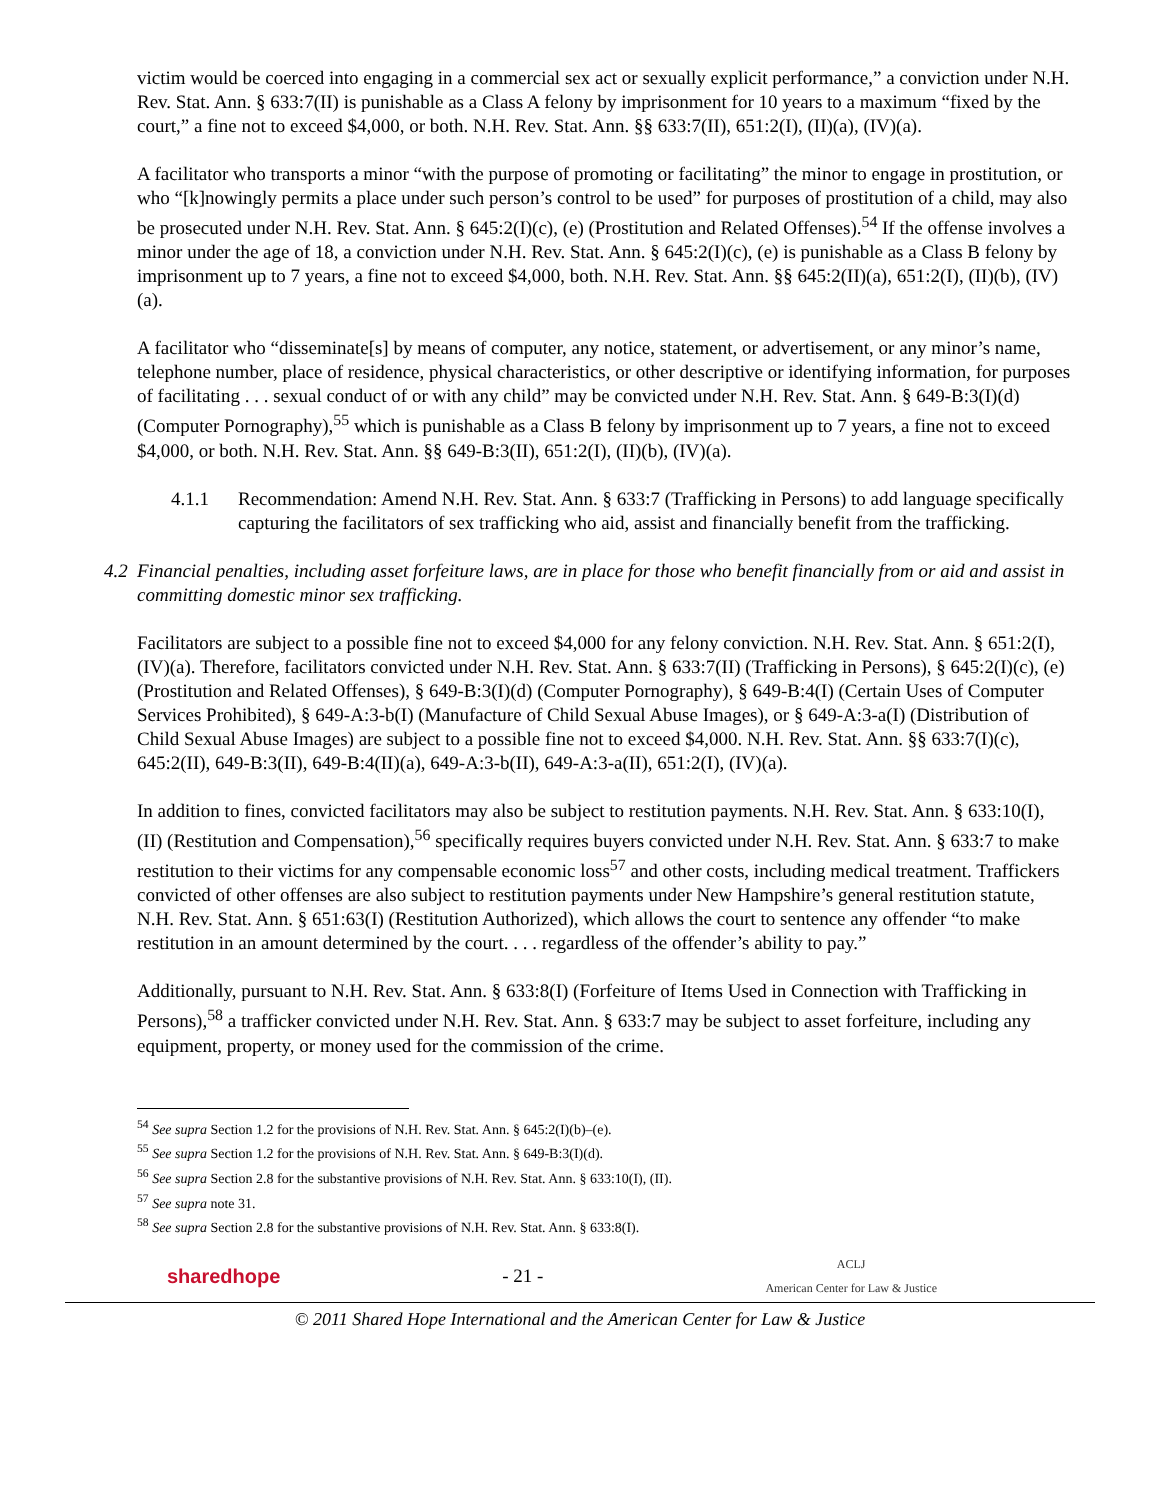victim would be coerced into engaging in a commercial sex act or sexually explicit performance,” a conviction under N.H. Rev. Stat. Ann. § 633:7(II) is punishable as a Class A felony by imprisonment for 10 years to a maximum “fixed by the court,” a fine not to exceed $4,000, or both. N.H. Rev. Stat. Ann. §§ 633:7(II), 651:2(I), (II)(a), (IV)(a).
A facilitator who transports a minor “with the purpose of promoting or facilitating” the minor to engage in prostitution, or who “[k]nowingly permits a place under such person’s control to be used” for purposes of prostitution of a child, may also be prosecuted under N.H. Rev. Stat. Ann. § 645:2(I)(c), (e) (Prostitution and Related Offenses).<sup>54</sup> If the offense involves a minor under the age of 18, a conviction under N.H. Rev. Stat. Ann. § 645:2(I)(c), (e) is punishable as a Class B felony by imprisonment up to 7 years, a fine not to exceed $4,000, both. N.H. Rev. Stat. Ann. §§ 645:2(II)(a), 651:2(I), (II)(b), (IV)(a).
A facilitator who “disseminate[s] by means of computer, any notice, statement, or advertisement, or any minor’s name, telephone number, place of residence, physical characteristics, or other descriptive or identifying information, for purposes of facilitating . . . sexual conduct of or with any child” may be convicted under N.H. Rev. Stat. Ann. § 649-B:3(I)(d) (Computer Pornography),<sup>55</sup> which is punishable as a Class B felony by imprisonment up to 7 years, a fine not to exceed $4,000, or both. N.H. Rev. Stat. Ann. §§ 649-B:3(II), 651:2(I), (II)(b), (IV)(a).
4.1.1 Recommendation: Amend N.H. Rev. Stat. Ann. § 633:7 (Trafficking in Persons) to add language specifically capturing the facilitators of sex trafficking who aid, assist and financially benefit from the trafficking.
4.2
Financial penalties, including asset forfeiture laws, are in place for those who benefit financially from or aid and assist in committing domestic minor sex trafficking.
Facilitators are subject to a possible fine not to exceed $4,000 for any felony conviction. N.H. Rev. Stat. Ann. § 651:2(I), (IV)(a). Therefore, facilitators convicted under N.H. Rev. Stat. Ann. § 633:7(II) (Trafficking in Persons), § 645:2(I)(c), (e) (Prostitution and Related Offenses), § 649-B:3(I)(d) (Computer Pornography), § 649-B:4(I) (Certain Uses of Computer Services Prohibited), § 649-A:3-b(I) (Manufacture of Child Sexual Abuse Images), or § 649-A:3-a(I) (Distribution of Child Sexual Abuse Images) are subject to a possible fine not to exceed $4,000. N.H. Rev. Stat. Ann. §§ 633:7(I)(c), 645:2(II), 649-B:3(II), 649-B:4(II)(a), 649-A:3-b(II), 649-A:3-a(II), 651:2(I), (IV)(a).
In addition to fines, convicted facilitators may also be subject to restitution payments. N.H. Rev. Stat. Ann. § 633:10(I), (II) (Restitution and Compensation),<sup>56</sup> specifically requires buyers convicted under N.H. Rev. Stat. Ann. § 633:7 to make restitution to their victims for any compensable economic loss<sup>57</sup> and other costs, including medical treatment. Traffickers convicted of other offenses are also subject to restitution payments under New Hampshire’s general restitution statute, N.H. Rev. Stat. Ann. § 651:63(I) (Restitution Authorized), which allows the court to sentence any offender “to make restitution in an amount determined by the court. . . . regardless of the offender’s ability to pay.”
Additionally, pursuant to N.H. Rev. Stat. Ann. § 633:8(I) (Forfeiture of Items Used in Connection with Trafficking in Persons),<sup>58</sup> a trafficker convicted under N.H. Rev. Stat. Ann. § 633:7 may be subject to asset forfeiture, including any equipment, property, or money used for the commission of the crime.
<sup>54</sup> See supra Section 1.2 for the provisions of N.H. Rev. Stat. Ann. § 645:2(I)(b)–(e).
<sup>55</sup> See supra Section 1.2 for the provisions of N.H. Rev. Stat. Ann. § 649-B:3(I)(d).
<sup>56</sup> See supra Section 2.8 for the substantive provisions of N.H. Rev. Stat. Ann. § 633:10(I), (II).
<sup>57</sup> See supra note 31.
<sup>58</sup> See supra Section 2.8 for the substantive provisions of N.H. Rev. Stat. Ann. § 633:8(I).
sharedhope - 21 - ACLJ
American Center for Law & Justice
© 2011 Shared Hope International and the American Center for Law & Justice